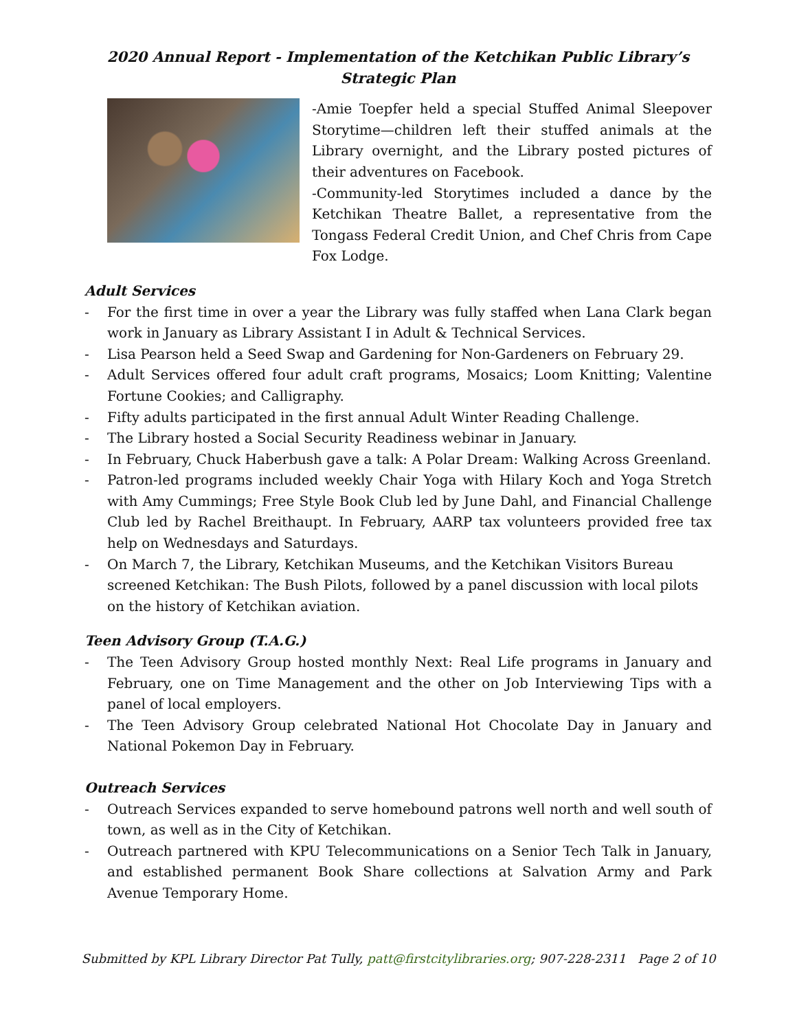2020 Annual Report - Implementation of the Ketchikan Public Library’s Strategic Plan
-Amie Toepfer held a special Stuffed Animal Sleepover Storytime—children left their stuffed animals at the Library overnight, and the Library posted pictures of their adventures on Facebook.
-Community-led Storytimes included a dance by the Ketchikan Theatre Ballet, a representative from the Tongass Federal Credit Union, and Chef Chris from Cape Fox Lodge.
Adult Services
- For the first time in over a year the Library was fully staffed when Lana Clark began work in January as Library Assistant I in Adult & Technical Services.
- Lisa Pearson held a Seed Swap and Gardening for Non-Gardeners on February 29.
- Adult Services offered four adult craft programs, Mosaics; Loom Knitting; Valentine Fortune Cookies; and Calligraphy.
- Fifty adults participated in the first annual Adult Winter Reading Challenge.
- The Library hosted a Social Security Readiness webinar in January.
- In February, Chuck Haberbush gave a talk: A Polar Dream: Walking Across Greenland.
- Patron-led programs included weekly Chair Yoga with Hilary Koch and Yoga Stretch with Amy Cummings; Free Style Book Club led by June Dahl, and Financial Challenge Club led by Rachel Breithaupt. In February, AARP tax volunteers provided free tax help on Wednesdays and Saturdays.
- On March 7, the Library, Ketchikan Museums, and the Ketchikan Visitors Bureau screened Ketchikan: The Bush Pilots, followed by a panel discussion with local pilots on the history of Ketchikan aviation.
Teen Advisory Group (T.A.G.)
- The Teen Advisory Group hosted monthly Next: Real Life programs in January and February, one on Time Management and the other on Job Interviewing Tips with a panel of local employers.
- The Teen Advisory Group celebrated National Hot Chocolate Day in January and National Pokemon Day in February.
Outreach Services
- Outreach Services expanded to serve homebound patrons well north and well south of town, as well as in the City of Ketchikan.
- Outreach partnered with KPU Telecommunications on a Senior Tech Talk in January, and established permanent Book Share collections at Salvation Army and Park Avenue Temporary Home.
Submitted by KPL Library Director Pat Tully, patt@firstcitylibraries.org; 907-228-2311 Page 2 of 10